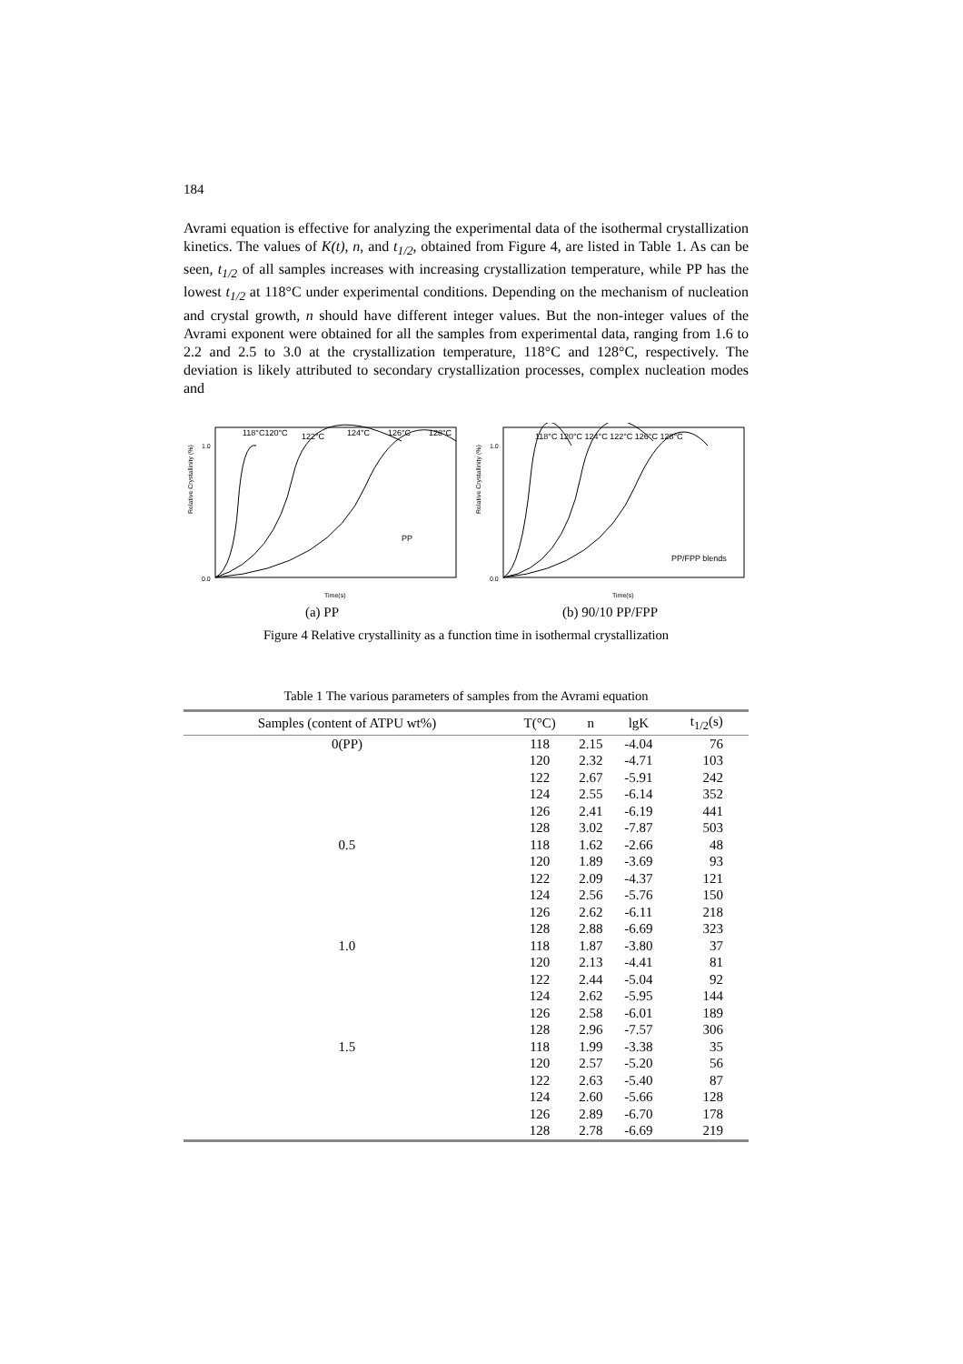184
Avrami equation is effective for analyzing the experimental data of the isothermal crystallization kinetics. The values of K(t), n, and t<sub>1/2</sub>, obtained from Figure 4, are listed in Table 1. As can be seen, t<sub>1/2</sub> of all samples increases with increasing crystallization temperature, while PP has the lowest t<sub>1/2</sub> at 118°C under experimental conditions. Depending on the mechanism of nucleation and crystal growth, n should have different integer values. But the non-integer values of the Avrami exponent were obtained for all the samples from experimental data, ranging from 1.6 to 2.2 and 2.5 to 3.0 at the crystallization temperature, 118°C and 128°C, respectively. The deviation is likely attributed to secondary crystallization processes, complex nucleation modes and
Relative Crystallinity (%)
1.0
0.0
118°C120°C
122°C
124°C
126°C
128°C
PP
Time(s)
(a) PP
Relative Crystallinity (%)
1.0
0.0
118°C 120°C 124°C 122°C 126°C 128°C
PP/FPP blends
Time(s)
(b) 90/10 PP/FPP
Figure 4 Relative crystallinity as a function time in isothermal crystallization
Table 1 The various parameters of samples from the Avrami equation
| Samples (content of ATPU wt%) | T(°C) | n | lgK | t<sub>1/2</sub>(s) |
| --- | --- | --- | --- | --- |
| 0(PP) | 118 | 2.15 | -4.04 | 76 |
| | 120 | 2.32 | -4.71 | 103 |
| | 122 | 2.67 | -5.91 | 242 |
| | 124 | 2.55 | -6.14 | 352 |
| | 126 | 2.41 | -6.19 | 441 |
| | 128 | 3.02 | -7.87 | 503 |
| 0.5 | 118 | 1.62 | -2.66 | 48 |
| | 120 | 1.89 | -3.69 | 93 |
| | 122 | 2.09 | -4.37 | 121 |
| | 124 | 2.56 | -5.76 | 150 |
| | 126 | 2.62 | -6.11 | 218 |
| | 128 | 2.88 | -6.69 | 323 |
| 1.0 | 118 | 1.87 | -3.80 | 37 |
| | 120 | 2.13 | -4.41 | 81 |
| | 122 | 2.44 | -5.04 | 92 |
| | 124 | 2.62 | -5.95 | 144 |
| | 126 | 2.58 | -6.01 | 189 |
| | 128 | 2.96 | -7.57 | 306 |
| 1.5 | 118 | 1.99 | -3.38 | 35 |
| | 120 | 2.57 | -5.20 | 56 |
| | 122 | 2.63 | -5.40 | 87 |
| | 124 | 2.60 | -5.66 | 128 |
| | 126 | 2.89 | -6.70 | 178 |
| | 128 | 2.78 | -6.69 | 219 |